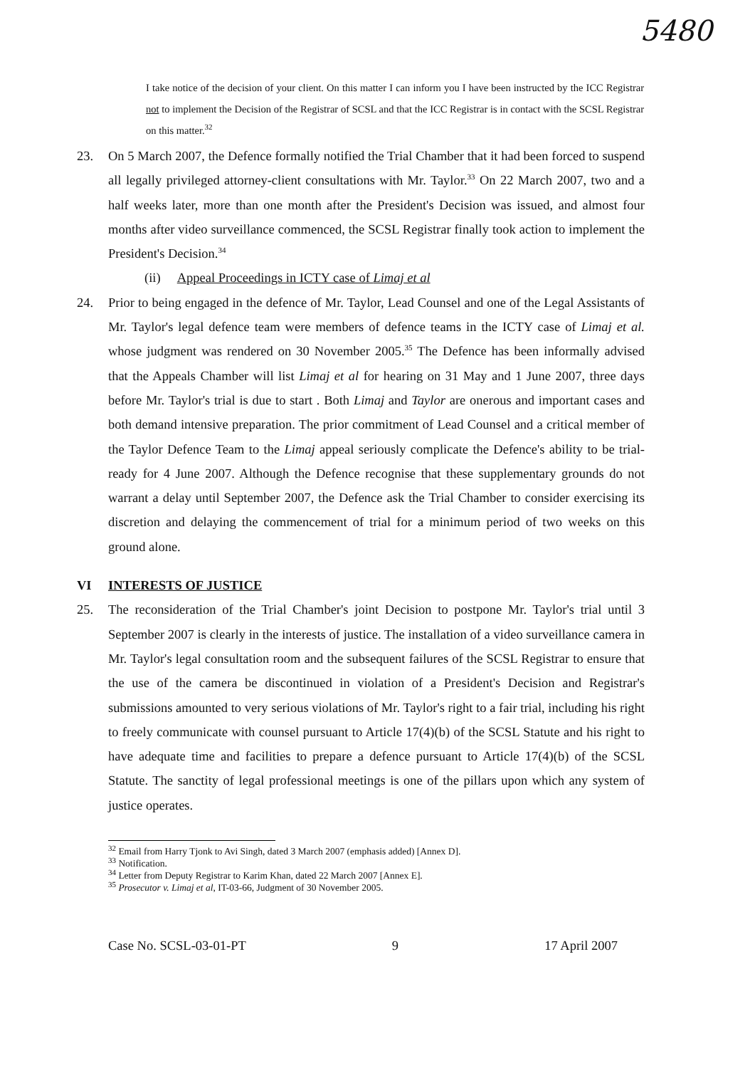5480
I take notice of the decision of your client. On this matter I can inform you I have been instructed by the ICC Registrar not to implement the Decision of the Registrar of SCSL and that the ICC Registrar is in contact with the SCSL Registrar on this matter.<sup>32</sup>
23. On 5 March 2007, the Defence formally notified the Trial Chamber that it had been forced to suspend all legally privileged attorney-client consultations with Mr. Taylor.<sup>33</sup> On 22 March 2007, two and a half weeks later, more than one month after the President's Decision was issued, and almost four months after video surveillance commenced, the SCSL Registrar finally took action to implement the President's Decision.<sup>34</sup>
(ii) Appeal Proceedings in ICTY case of Limaj et al
24. Prior to being engaged in the defence of Mr. Taylor, Lead Counsel and one of the Legal Assistants of Mr. Taylor's legal defence team were members of defence teams in the ICTY case of Limaj et al. whose judgment was rendered on 30 November 2005.<sup>35</sup> The Defence has been informally advised that the Appeals Chamber will list Limaj et al for hearing on 31 May and 1 June 2007, three days before Mr. Taylor's trial is due to start . Both Limaj and Taylor are onerous and important cases and both demand intensive preparation. The prior commitment of Lead Counsel and a critical member of the Taylor Defence Team to the Limaj appeal seriously complicate the Defence's ability to be trial-ready for 4 June 2007. Although the Defence recognise that these supplementary grounds do not warrant a delay until September 2007, the Defence ask the Trial Chamber to consider exercising its discretion and delaying the commencement of trial for a minimum period of two weeks on this ground alone.
VI INTERESTS OF JUSTICE
25. The reconsideration of the Trial Chamber's joint Decision to postpone Mr. Taylor's trial until 3 September 2007 is clearly in the interests of justice. The installation of a video surveillance camera in Mr. Taylor's legal consultation room and the subsequent failures of the SCSL Registrar to ensure that the use of the camera be discontinued in violation of a President's Decision and Registrar's submissions amounted to very serious violations of Mr. Taylor's right to a fair trial, including his right to freely communicate with counsel pursuant to Article 17(4)(b) of the SCSL Statute and his right to have adequate time and facilities to prepare a defence pursuant to Article 17(4)(b) of the SCSL Statute. The sanctity of legal professional meetings is one of the pillars upon which any system of justice operates.
<sup>32</sup> Email from Harry Tjonk to Avi Singh, dated 3 March 2007 (emphasis added) [Annex D].
<sup>33</sup> Notification.
<sup>34</sup> Letter from Deputy Registrar to Karim Khan, dated 22 March 2007 [Annex E].
<sup>35</sup> Prosecutor v. Limaj et al, IT-03-66, Judgment of 30 November 2005.
Case No. SCSL-03-01-PT 9 17 April 2007